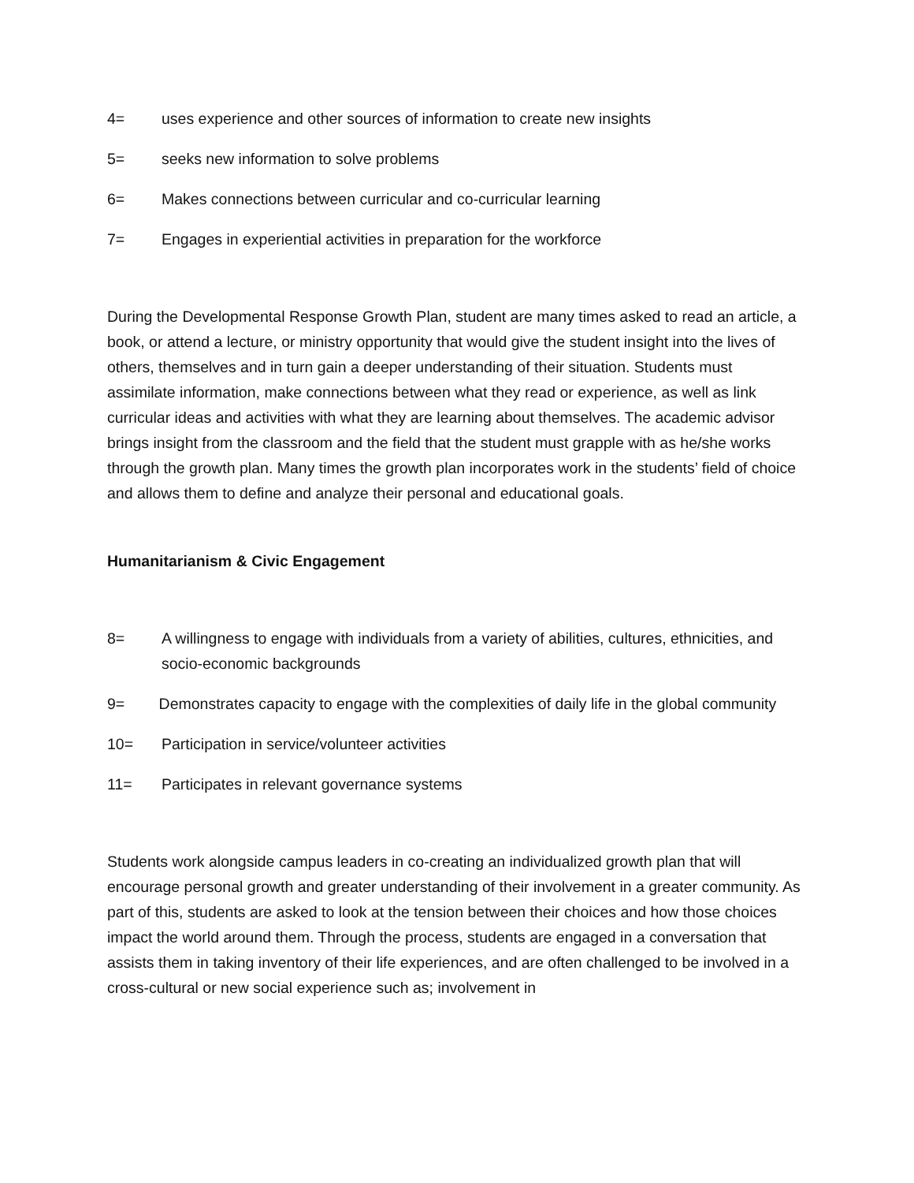4= uses experience and other sources of information to create new insights
5= seeks new information to solve problems
6= Makes connections between curricular and co-curricular learning
7= Engages in experiential activities in preparation for the workforce
During the Developmental Response Growth Plan, student are many times asked to read an article, a book, or attend a lecture, or ministry opportunity that would give the student insight into the lives of others, themselves and in turn gain a deeper understanding of their situation. Students must assimilate information, make connections between what they read or experience, as well as link curricular ideas and activities with what they are learning about themselves. The academic advisor brings insight from the classroom and the field that the student must grapple with as he/she works through the growth plan. Many times the growth plan incorporates work in the students’ field of choice and allows them to define and analyze their personal and educational goals.
Humanitarianism & Civic Engagement
8= A willingness to engage with individuals from a variety of abilities, cultures, ethnicities, and socio-economic backgrounds
9= Demonstrates capacity to engage with the complexities of daily life in the global community
10= Participation in service/volunteer activities
11= Participates in relevant governance systems
Students work alongside campus leaders in co-creating an individualized growth plan that will encourage personal growth and greater understanding of their involvement in a greater community. As part of this, students are asked to look at the tension between their choices and how those choices impact the world around them. Through the process, students are engaged in a conversation that assists them in taking inventory of their life experiences, and are often challenged to be involved in a cross-cultural or new social experience such as; involvement in